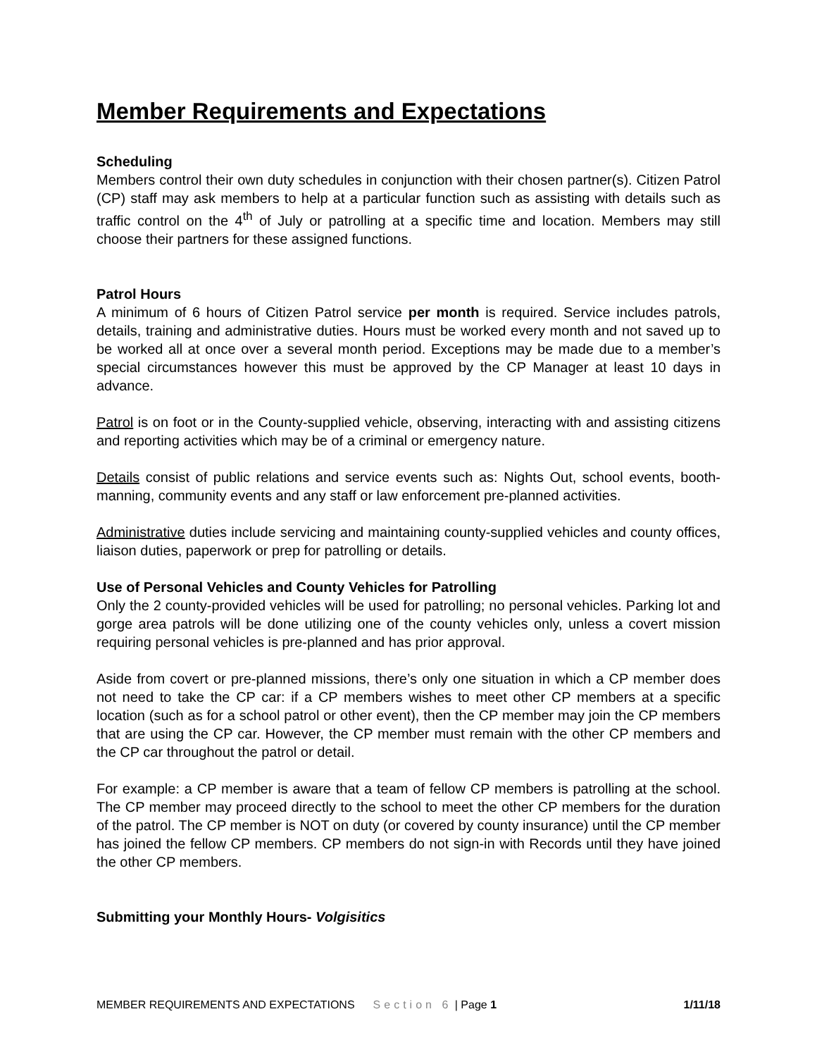Member Requirements and Expectations
Scheduling
Members control their own duty schedules in conjunction with their chosen partner(s). Citizen Patrol (CP) staff may ask members to help at a particular function such as assisting with details such as traffic control on the 4<sup>th</sup> of July or patrolling at a specific time and location. Members may still choose their partners for these assigned functions.
Patrol Hours
A minimum of 6 hours of Citizen Patrol service per month is required. Service includes patrols, details, training and administrative duties. Hours must be worked every month and not saved up to be worked all at once over a several month period. Exceptions may be made due to a member’s special circumstances however this must be approved by the CP Manager at least 10 days in advance.
Patrol is on foot or in the County-supplied vehicle, observing, interacting with and assisting citizens and reporting activities which may be of a criminal or emergency nature.
Details consist of public relations and service events such as: Nights Out, school events, booth-manning, community events and any staff or law enforcement pre-planned activities.
Administrative duties include servicing and maintaining county-supplied vehicles and county offices, liaison duties, paperwork or prep for patrolling or details.
Use of Personal Vehicles and County Vehicles for Patrolling
Only the 2 county-provided vehicles will be used for patrolling; no personal vehicles. Parking lot and gorge area patrols will be done utilizing one of the county vehicles only, unless a covert mission requiring personal vehicles is pre-planned and has prior approval.
Aside from covert or pre-planned missions, there’s only one situation in which a CP member does not need to take the CP car: if a CP members wishes to meet other CP members at a specific location (such as for a school patrol or other event), then the CP member may join the CP members that are using the CP car. However, the CP member must remain with the other CP members and the CP car throughout the patrol or detail.
For example: a CP member is aware that a team of fellow CP members is patrolling at the school. The CP member may proceed directly to the school to meet the other CP members for the duration of the patrol. The CP member is NOT on duty (or covered by county insurance) until the CP member has joined the fellow CP members. CP members do not sign-in with Records until they have joined the other CP members.
Submitting your Monthly Hours- Volgisitics
MEMBER REQUIREMENTS AND EXPECTATIONS Section 6 | Page 1 1/11/18